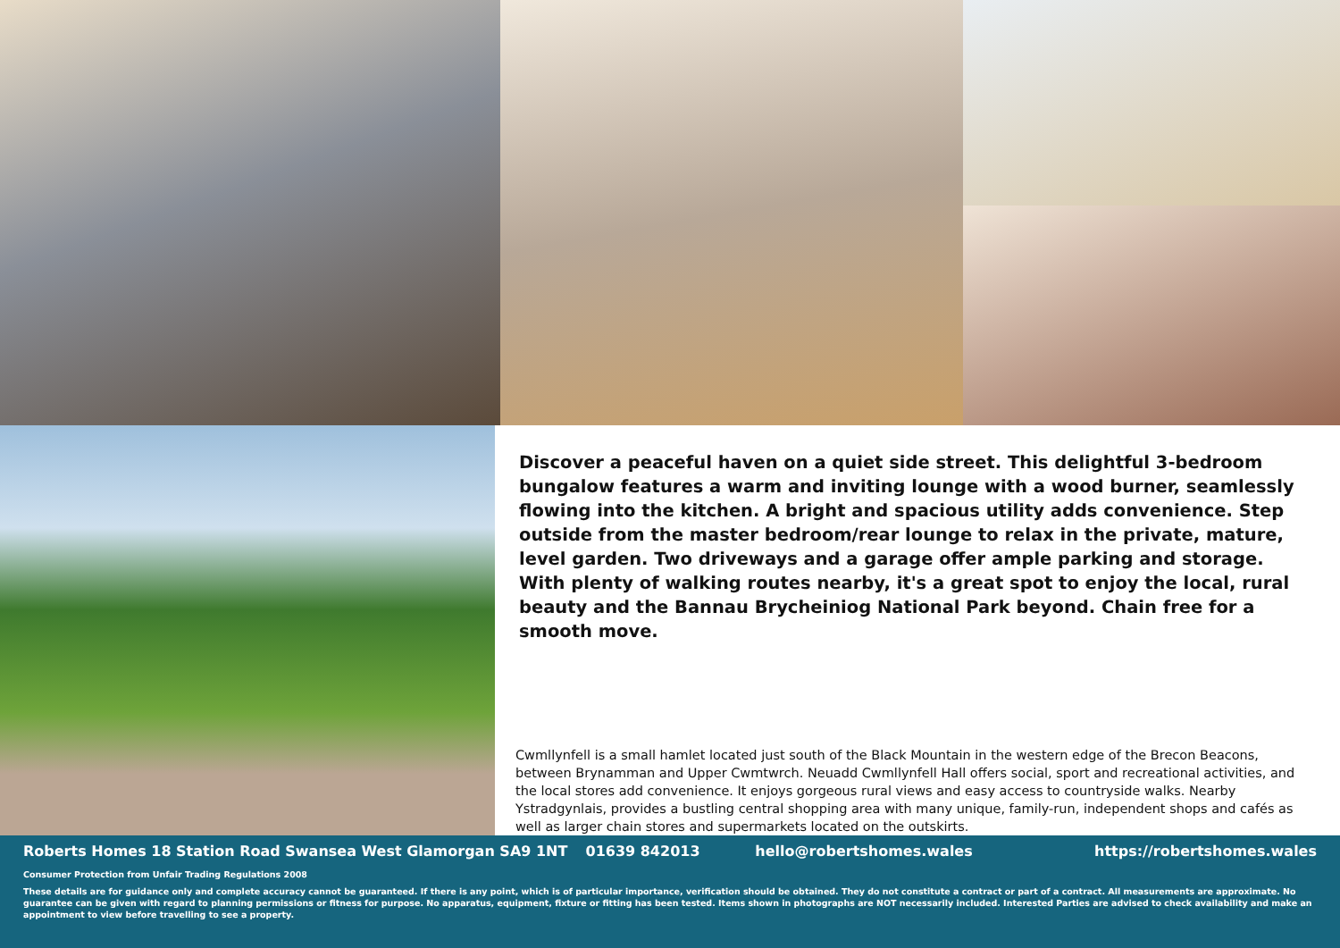Discover a peaceful haven on a quiet side street. This delightful 3-bedroom bungalow features a warm and inviting lounge with a wood burner, seamlessly flowing into the kitchen. A bright and spacious utility adds convenience. Step outside from the master bedroom/rear lounge to relax in the private, mature, level garden. Two driveways and a garage offer ample parking and storage. With plenty of walking routes nearby, it's a great spot to enjoy the local, rural beauty and the Bannau Brycheiniog National Park beyond. Chain free for a smooth move.
Cwmllynfell is a small hamlet located just south of the Black Mountain in the western edge of the Brecon Beacons, between Brynamman and Upper Cwmtwrch. Neuadd Cwmllynfell Hall offers social, sport and recreational activities, and the local stores add convenience. It enjoys gorgeous rural views and easy access to countryside walks. Nearby Ystradgynlais, provides a bustling central shopping area with many unique, family-run, independent shops and cafés as well as larger chain stores and supermarkets located on the outskirts.
Roberts Homes 18 Station Road Swansea West Glamorgan SA9 1NT 01639 842013 hello@robertshomes.wales https://robertshomes.wales
Consumer Protection from Unfair Trading Regulations 2008
These details are for guidance only and complete accuracy cannot be guaranteed. If there is any point, which is of particular importance, verification should be obtained. They do not constitute a contract or part of a contract. All measurements are approximate. No guarantee can be given with regard to planning permissions or fitness for purpose. No apparatus, equipment, fixture or fitting has been tested. Items shown in photographs are NOT necessarily included. Interested Parties are advised to check availability and make an appointment to view before travelling to see a property.